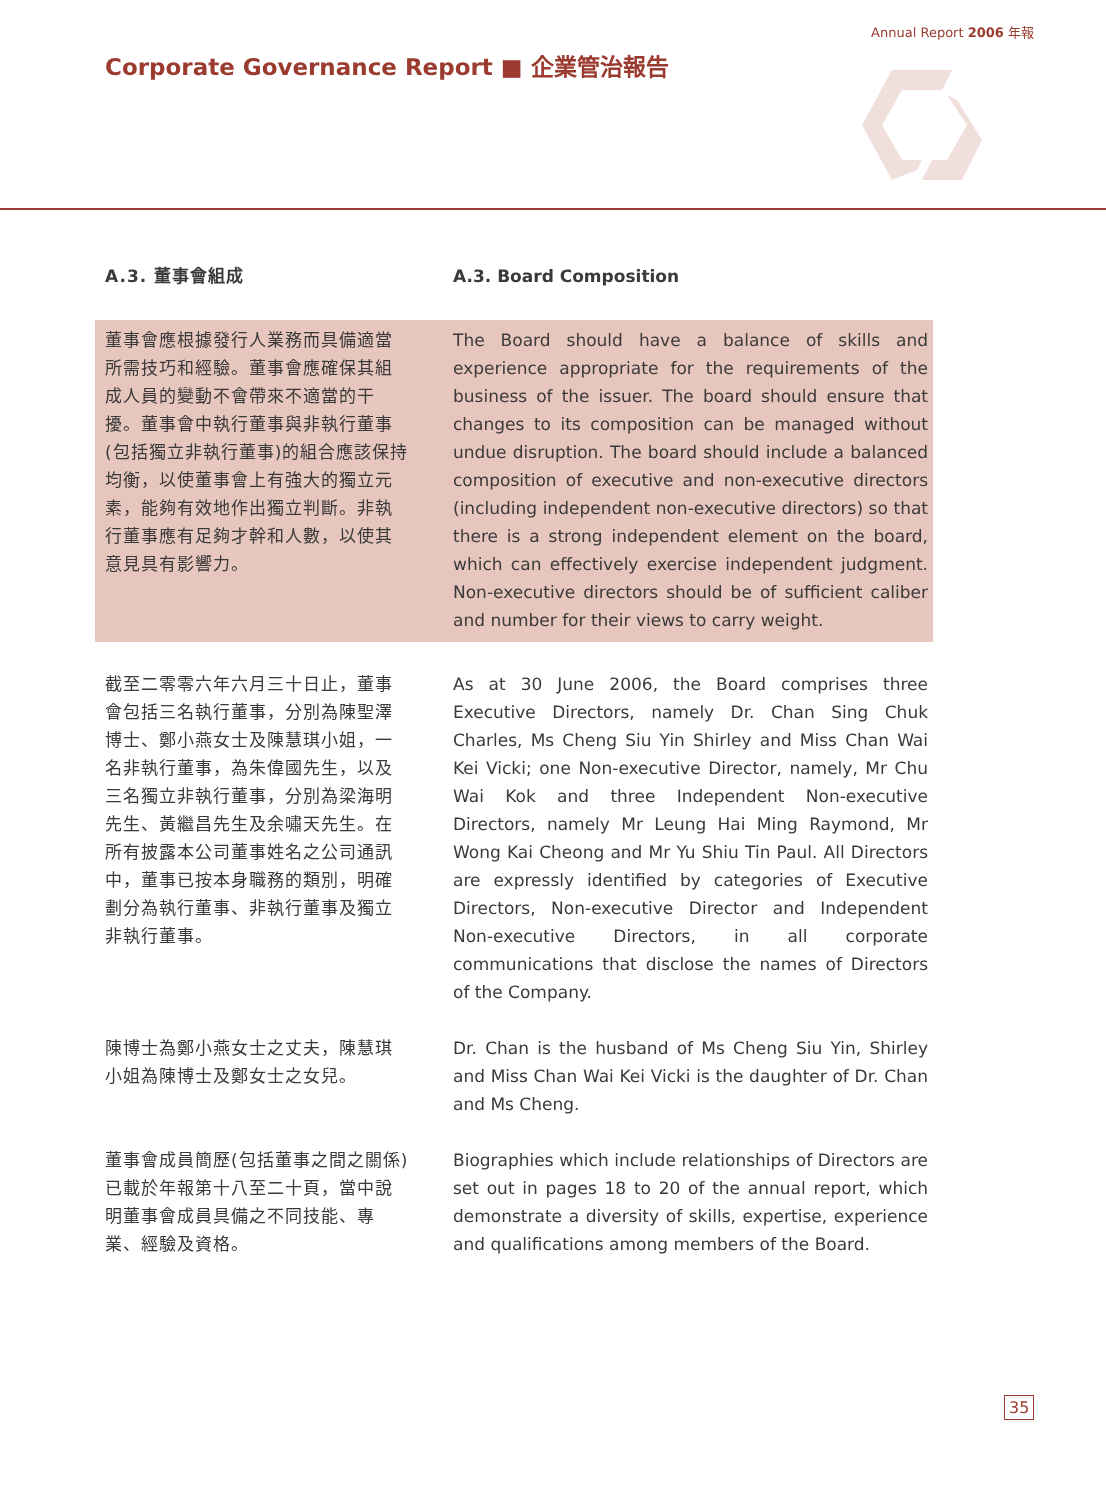Annual Report 2006 年報
Corporate Governance Report ■ 企業管治報告
®
A.3. 董事會組成 A.3. Board Composition
董事會應根據發行人業務而具備適當所需技巧和經驗。董事會應確保其組成人員的變動不會帶來不適當的干擾。董事會中執行董事與非執行董事(包括獨立非執行董事)的組合應該保持均衡，以使董事會上有強大的獨立元素，能夠有效地作出獨立判斷。非執行董事應有足夠才幹和人數，以使其意見具有影響力。
The Board should have a balance of skills and experience appropriate for the requirements of the business of the issuer. The board should ensure that changes to its composition can be managed without undue disruption. The board should include a balanced composition of executive and non-executive directors (including independent non-executive directors) so that there is a strong independent element on the board, which can effectively exercise independent judgment. Non-executive directors should be of sufficient caliber and number for their views to carry weight.
截至二零零六年六月三十日止，董事會包括三名執行董事，分別為陳聖澤博士、鄭小燕女士及陳慧琪小姐，一名非執行董事，為朱偉國先生，以及三名獨立非執行董事，分別為梁海明先生、黃繼昌先生及余嘯天先生。在所有披露本公司董事姓名之公司通訊中，董事已按本身職務的類別，明確劃分為執行董事、非執行董事及獨立非執行董事。
As at 30 June 2006, the Board comprises three Executive Directors, namely Dr. Chan Sing Chuk Charles, Ms Cheng Siu Yin Shirley and Miss Chan Wai Kei Vicki; one Non-executive Director, namely, Mr Chu Wai Kok and three Independent Non-executive Directors, namely Mr Leung Hai Ming Raymond, Mr Wong Kai Cheong and Mr Yu Shiu Tin Paul. All Directors are expressly identified by categories of Executive Directors, Non-executive Director and Independent Non-executive Directors, in all corporate communications that disclose the names of Directors of the Company.
陳博士為鄭小燕女士之丈夫，陳慧琪小姐為陳博士及鄭女士之女兒。
Dr. Chan is the husband of Ms Cheng Siu Yin, Shirley and Miss Chan Wai Kei Vicki is the daughter of Dr. Chan and Ms Cheng.
董事會成員簡歷(包括董事之間之關係)已載於年報第十八至二十頁，當中說明董事會成員具備之不同技能、專業、經驗及資格。
Biographies which include relationships of Directors are set out in pages 18 to 20 of the annual report, which demonstrate a diversity of skills, expertise, experience and qualifications among members of the Board.
35